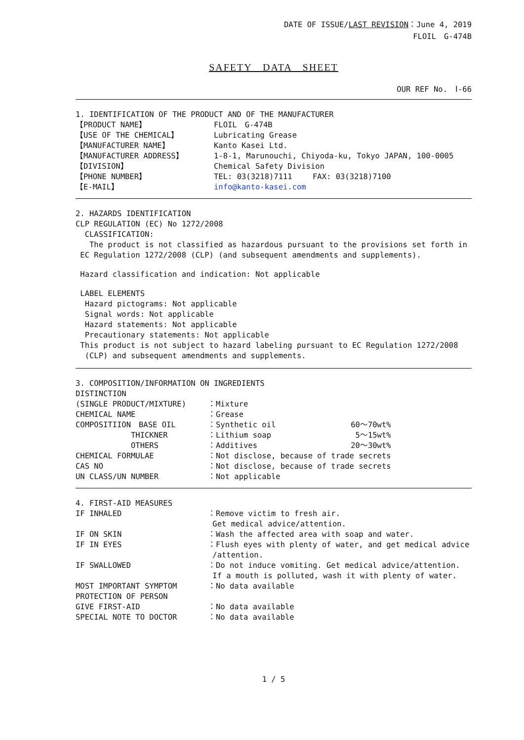DATE OF ISSUE/LAST REVISION：June 4, 2019
FLOIL　G-474B
SAFETY　DATA　SHEET
OUR REF No.　Ⅰ-66
| 1. IDENTIFICATION OF THE PRODUCT AND OF THE MANUFACTURER | |
| 【PRODUCT NAME】 | FLOIL G-474B |
| 【USE OF THE CHEMICAL】 | Lubricating Grease |
| 【MANUFACTURER NAME】 | Kanto Kasei Ltd. |
| 【MANUFACTURER ADDRESS】 | 1-8-1, Marunouchi, Chiyoda-ku, Tokyo JAPAN, 100-0005 |
| 【DIVISION】 | Chemical Safety Division |
| 【PHONE NUMBER】 | TEL: 03(3218)7111 FAX: 03(3218)7100 |
| 【E-MAIL】 | info@kanto-kasei.com |
2. HAZARDS IDENTIFICATION
CLP REGULATION (EC) No 1272/2008
CLASSIFICATION:
The product is not classified as hazardous pursuant to the provisions set forth in
EC Regulation 1272/2008 (CLP) (and subsequent amendments and supplements).
Hazard classification and indication: Not applicable
LABEL ELEMENTS
Hazard pictograms: Not applicable
Signal words: Not applicable
Hazard statements: Not applicable
Precautionary statements: Not applicable
This product is not subject to hazard labeling pursuant to EC Regulation 1272/2008
(CLP) and subsequent amendments and supplements.
| 3. COMPOSITION/INFORMATION ON INGREDIENTS | | |
| DISTINCTION | | |
| (SINGLE PRODUCT/MIXTURE) | ：Mixture | |
| CHEMICAL NAME | ：Grease | |
| COMPOSITIION BASE OIL | ：Synthetic oil | 60～70wt% |
| THICKNER | ：Lithium soap | 5～15wt% |
| OTHERS | ：Additives | 20～30wt% |
| CHEMICAL FORMULAE | ：Not disclose, because of trade secrets | |
| CAS NO | ：Not disclose, because of trade secrets | |
| UN CLASS/UN NUMBER | ：Not applicable | |
| 4. FIRST-AID MEASURES | |
| IF INHALED | ：Remove victim to fresh air. Get medical advice/attention. |
| IF ON SKIN | ：Wash the affected area with soap and water. |
| IF IN EYES | ：Flush eyes with plenty of water, and get medical advice /attention. |
| IF SWALLOWED | ：Do not induce vomiting. Get medical advice/attention. If a mouth is polluted, wash it with plenty of water. |
| MOST IMPORTANT SYMPTOM | ：No data available |
| PROTECTION OF PERSON | |
| GIVE FIRST-AID | ：No data available |
| SPECIAL NOTE TO DOCTOR | ：No data available |
1 / 5